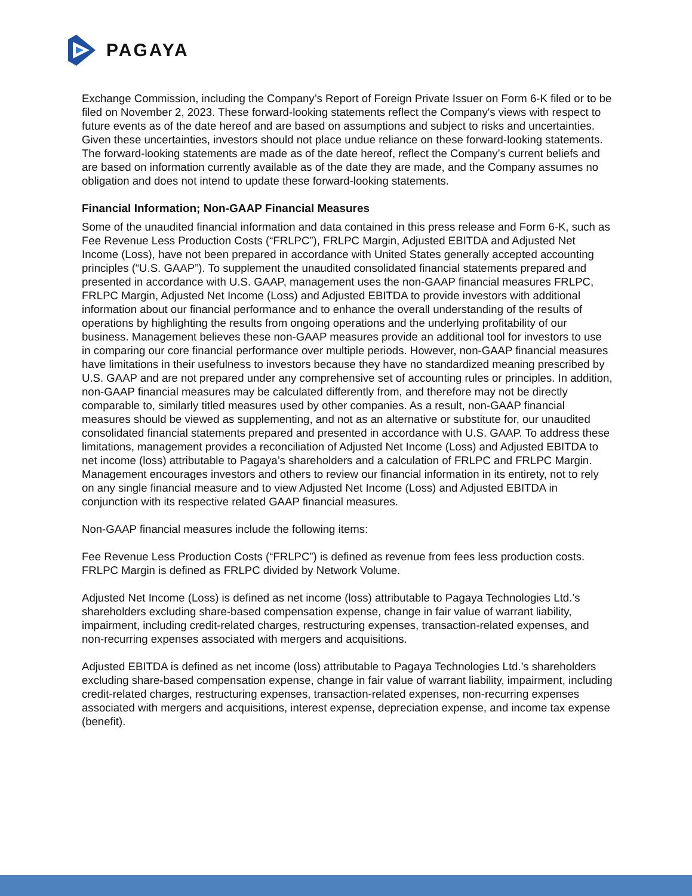PAGAYA
Exchange Commission, including the Company’s Report of Foreign Private Issuer on Form 6-K filed or to be filed on November 2, 2023. These forward-looking statements reflect the Company's views with respect to future events as of the date hereof and are based on assumptions and subject to risks and uncertainties. Given these uncertainties, investors should not place undue reliance on these forward-looking statements. The forward-looking statements are made as of the date hereof, reflect the Company’s current beliefs and are based on information currently available as of the date they are made, and the Company assumes no obligation and does not intend to update these forward-looking statements.
Financial Information; Non-GAAP Financial Measures
Some of the unaudited financial information and data contained in this press release and Form 6-K, such as Fee Revenue Less Production Costs (“FRLPC”), FRLPC Margin, Adjusted EBITDA and Adjusted Net Income (Loss), have not been prepared in accordance with United States generally accepted accounting principles (“U.S. GAAP”). To supplement the unaudited consolidated financial statements prepared and presented in accordance with U.S. GAAP, management uses the non-GAAP financial measures FRLPC, FRLPC Margin, Adjusted Net Income (Loss) and Adjusted EBITDA to provide investors with additional information about our financial performance and to enhance the overall understanding of the results of operations by highlighting the results from ongoing operations and the underlying profitability of our business. Management believes these non-GAAP measures provide an additional tool for investors to use in comparing our core financial performance over multiple periods. However, non-GAAP financial measures have limitations in their usefulness to investors because they have no standardized meaning prescribed by U.S. GAAP and are not prepared under any comprehensive set of accounting rules or principles. In addition, non-GAAP financial measures may be calculated differently from, and therefore may not be directly comparable to, similarly titled measures used by other companies. As a result, non-GAAP financial measures should be viewed as supplementing, and not as an alternative or substitute for, our unaudited consolidated financial statements prepared and presented in accordance with U.S. GAAP. To address these limitations, management provides a reconciliation of Adjusted Net Income (Loss) and Adjusted EBITDA to net income (loss) attributable to Pagaya’s shareholders and a calculation of FRLPC and FRLPC Margin. Management encourages investors and others to review our financial information in its entirety, not to rely on any single financial measure and to view Adjusted Net Income (Loss) and Adjusted EBITDA in conjunction with its respective related GAAP financial measures.
Non-GAAP financial measures include the following items:
Fee Revenue Less Production Costs (“FRLPC”) is defined as revenue from fees less production costs. FRLPC Margin is defined as FRLPC divided by Network Volume.
Adjusted Net Income (Loss) is defined as net income (loss) attributable to Pagaya Technologies Ltd.’s shareholders excluding share-based compensation expense, change in fair value of warrant liability, impairment, including credit-related charges, restructuring expenses, transaction-related expenses, and non-recurring expenses associated with mergers and acquisitions.
Adjusted EBITDA is defined as net income (loss) attributable to Pagaya Technologies Ltd.’s shareholders excluding share-based compensation expense, change in fair value of warrant liability, impairment, including credit-related charges, restructuring expenses, transaction-related expenses, non-recurring expenses associated with mergers and acquisitions, interest expense, depreciation expense, and income tax expense (benefit).